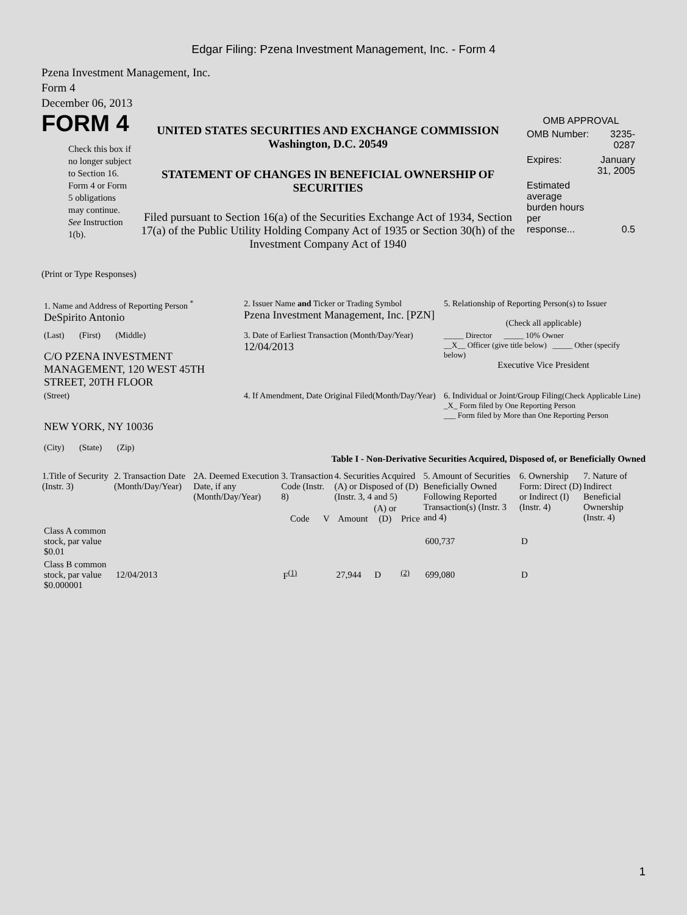Edgar Filing: Pzena Investment Management, Inc. - Form 4
Pzena Investment Management, Inc.
Form 4
December 06, 2013
FORM 4
Check this box if no longer subject to Section 16. Form 4 or Form 5 obligations may continue. See Instruction 1(b).
UNITED STATES SECURITIES AND EXCHANGE COMMISSION
Washington, D.C. 20549
STATEMENT OF CHANGES IN BENEFICIAL OWNERSHIP OF SECURITIES
Filed pursuant to Section 16(a) of the Securities Exchange Act of 1934, Section 17(a) of the Public Utility Holding Company Act of 1935 or Section 30(h) of the Investment Company Act of 1940
OMB APPROVAL
| OMB Number: | 3235-0287 |
| Expires: | January 31, 2005 |
| Estimated average burden hours per response... | 0.5 |
(Print or Type Responses)
| 1. Name and Address of Reporting Person <sup>*</sup> DeSpirito Antonio | 2. Issuer Name and Ticker or Trading Symbol Pzena Investment Management, Inc. [PZN] | 5. Relationship of Reporting Person(s) to Issuer (Check all applicable) |
| (Last) (First) (Middle) C/O PZENA INVESTMENT MANAGEMENT, 120 WEST 45TH STREET, 20TH FLOOR | 3. Date of Earliest Transaction (Month/Day/Year) 12/04/2013 | _____ Director _____ 10% Owner __X__ Officer (give title below) _____ Other (specify below) Executive Vice President |
| (Street) NEW YORK, NY 10036 (City) (State) (Zip) | 4. If Amendment, Date Original Filed(Month/Day/Year) | 6. Individual or Joint/Group Filing (Check Applicable Line) _X_ Form filed by One Reporting Person ___ Form filed by More than One Reporting Person |
Table I - Non-Derivative Securities Acquired, Disposed of, or Beneficially Owned
| 1.Title of Security (Instr. 3) | 2. Transaction Date (Month/Day/Year) | 2A. Deemed Execution Date, if any (Month/Day/Year) | 3. Transaction Code (Instr. 8) | | 4. Securities Acquired (A) or Disposed of (D) (Instr. 3, 4 and 5) | | | 5. Amount of Securities Beneficially Owned Following Reported Transaction(s) (Instr. 3 and 4) | 6. Ownership Form: Direct (D) or Indirect (I) (Instr. 4) | 7. Nature of Indirect Beneficial Ownership (Instr. 4) |
| --- | --- | --- | --- | --- | --- | --- | --- | --- | --- | --- |
| | | | Code | V | Amount | (A) or (D) | Price | | | |
| Class A common stock, par value $0.01 | | | | | | | | 600,737 | D | |
| Class B common stock, par value $0.000001 | 12/04/2013 | | F<sup>(1)</sup> | | 27,944 | D | <sup>(2)</sup> | 699,080 | D | |
1